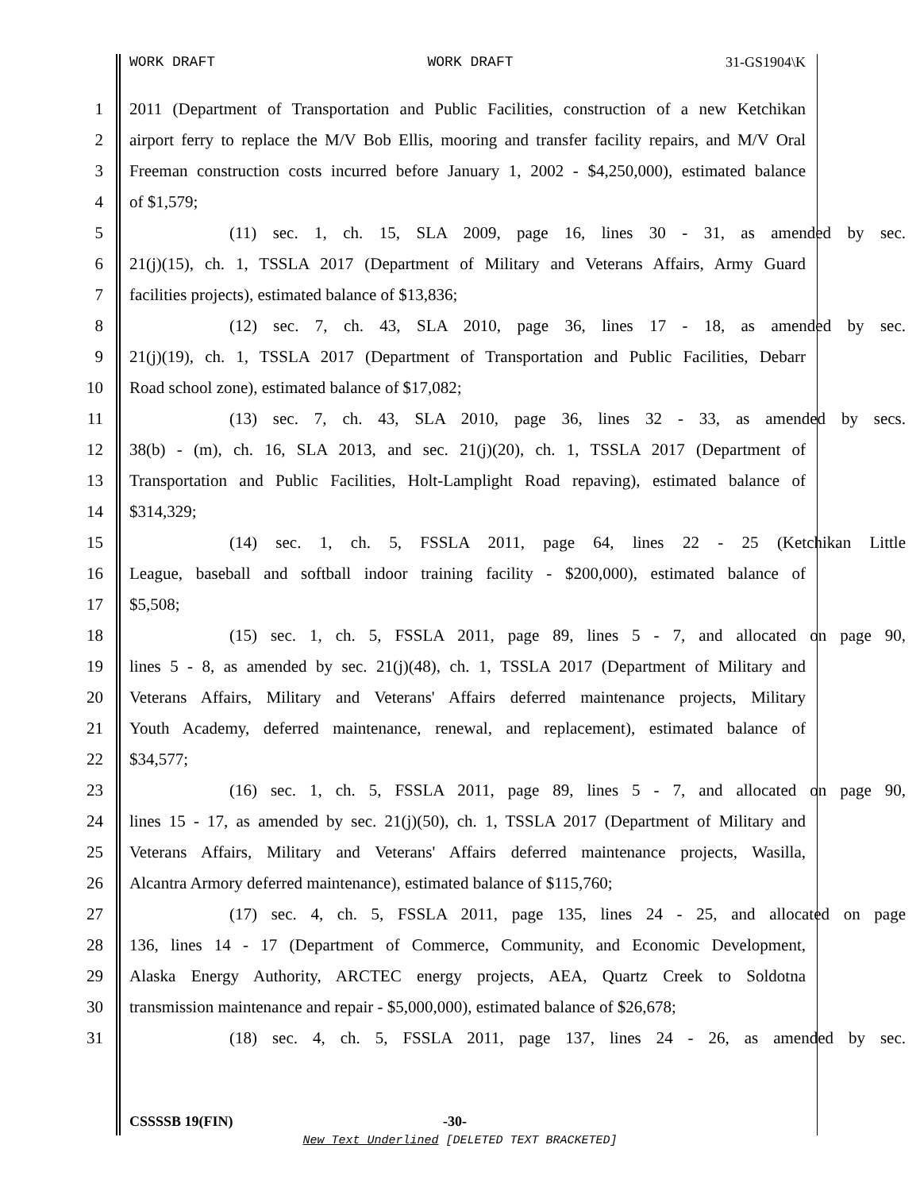WORK DRAFT WORK DRAFT 31-GS1904\K
1 2011 (Department of Transportation and Public Facilities, construction of a new Ketchikan
2 airport ferry to replace the M/V Bob Ellis, mooring and transfer facility repairs, and M/V Oral
3 Freeman construction costs incurred before January 1, 2002 - $4,250,000), estimated balance
4 of $1,579;
5 (11) sec. 1, ch. 15, SLA 2009, page 16, lines 30 - 31, as amended by sec.
6 21(j)(15), ch. 1, TSSLA 2017 (Department of Military and Veterans Affairs, Army Guard
7 facilities projects), estimated balance of $13,836;
8 (12) sec. 7, ch. 43, SLA 2010, page 36, lines 17 - 18, as amended by sec.
9 21(j)(19), ch. 1, TSSLA 2017 (Department of Transportation and Public Facilities, Debarr
10 Road school zone), estimated balance of $17,082;
11 (13) sec. 7, ch. 43, SLA 2010, page 36, lines 32 - 33, as amended by secs.
12 38(b) - (m), ch. 16, SLA 2013, and sec. 21(j)(20), ch. 1, TSSLA 2017 (Department of
13 Transportation and Public Facilities, Holt-Lamplight Road repaving), estimated balance of
14 $314,329;
15 (14) sec. 1, ch. 5, FSSLA 2011, page 64, lines 22 - 25 (Ketchikan Little
16 League, baseball and softball indoor training facility - $200,000), estimated balance of
17 $5,508;
18 (15) sec. 1, ch. 5, FSSLA 2011, page 89, lines 5 - 7, and allocated on page 90,
19 lines 5 - 8, as amended by sec. 21(j)(48), ch. 1, TSSLA 2017 (Department of Military and
20 Veterans Affairs, Military and Veterans' Affairs deferred maintenance projects, Military
21 Youth Academy, deferred maintenance, renewal, and replacement), estimated balance of
22 $34,577;
23 (16) sec. 1, ch. 5, FSSLA 2011, page 89, lines 5 - 7, and allocated on page 90,
24 lines 15 - 17, as amended by sec. 21(j)(50), ch. 1, TSSLA 2017 (Department of Military and
25 Veterans Affairs, Military and Veterans' Affairs deferred maintenance projects, Wasilla,
26 Alcantra Armory deferred maintenance), estimated balance of $115,760;
27 (17) sec. 4, ch. 5, FSSLA 2011, page 135, lines 24 - 25, and allocated on page
28 136, lines 14 - 17 (Department of Commerce, Community, and Economic Development,
29 Alaska Energy Authority, ARCTEC energy projects, AEA, Quartz Creek to Soldotna
30 transmission maintenance and repair - $5,000,000), estimated balance of $26,678;
31 (18) sec. 4, ch. 5, FSSLA 2011, page 137, lines 24 - 26, as amended by sec.
CSSSSB 19(FIN) -30-
New Text Underlined [DELETED TEXT BRACKETED]